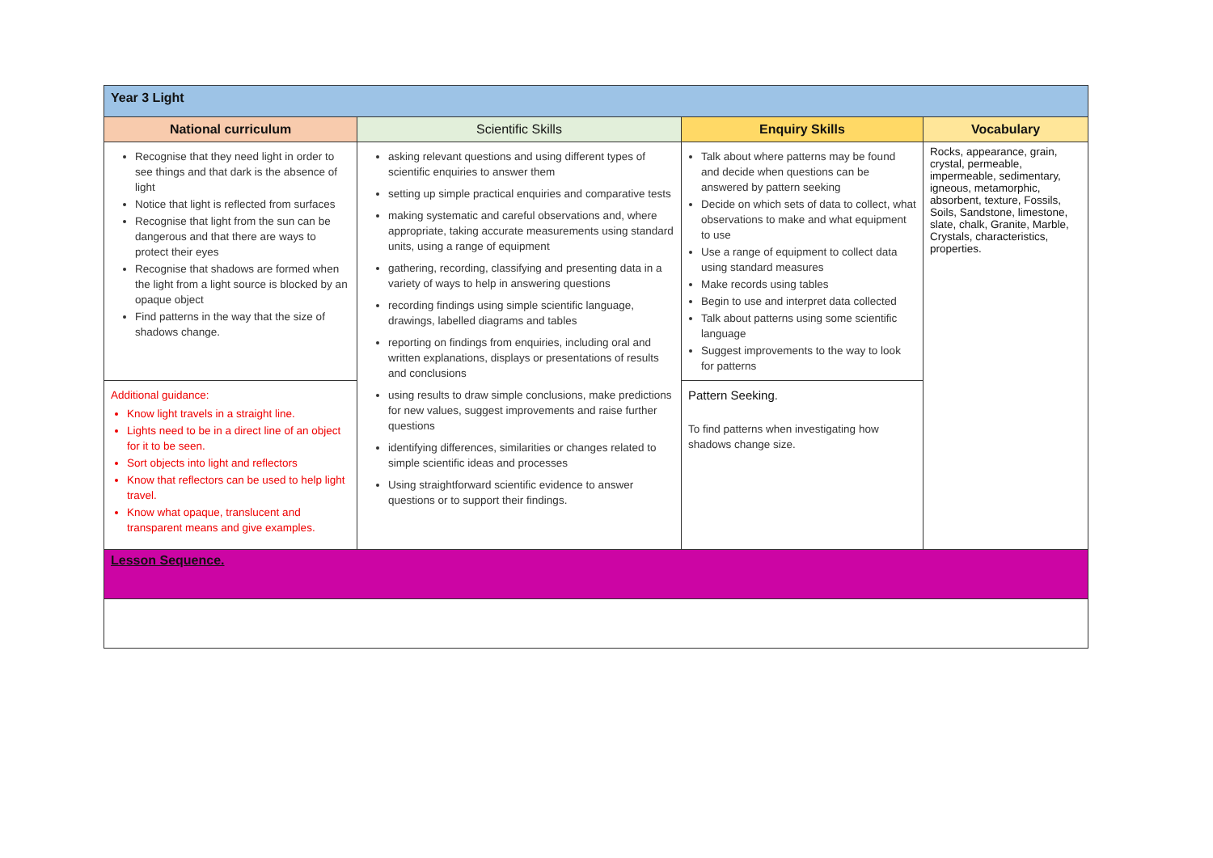| Year 3 Light | | | |
| National curriculum | Scientific Skills | Enquiry Skills | Vocabulary |
| Recognise that they need light in order to see things and that dark is the absence of light Notice that light is reflected from surfaces Recognise that light from the sun can be dangerous and that there are ways to protect their eyes Recognise that shadows are formed when the light from a light source is blocked by an opaque object Find patterns in the way that the size of shadows change. | asking relevant questions and using different types of scientific enquiries to answer them setting up simple practical enquiries and comparative tests making systematic and careful observations and, where appropriate, taking accurate measurements using standard units, using a range of equipment gathering, recording, classifying and presenting data in a variety of ways to help in answering questions recording findings using simple scientific language, drawings, labelled diagrams and tables reporting on findings from enquiries, including oral and written explanations, displays or presentations of results and conclusions using results to draw simple conclusions, make predictions for new values, suggest improvements and raise further questions identifying differences, similarities or changes related to simple scientific ideas and processes Using straightforward scientific evidence to answer questions or to support their findings. | Talk about where patterns may be found and decide when questions can be answered by pattern seeking Decide on which sets of data to collect, what observations to make and what equipment to use Use a range of equipment to collect data using standard measures Make records using tables Begin to use and interpret data collected Talk about patterns using some scientific language Suggest improvements to the way to look for patterns | Rocks, appearance, grain, crystal, permeable, impermeable, sedimentary, igneous, metamorphic, absorbent, texture, Fossils, Soils, Sandstone, limestone, slate, chalk, Granite, Marble, Crystals, characteristics, properties. |
| Additional guidance: Know light travels in a straight line. Lights need to be in a direct line of an object for it to be seen. Sort objects into light and reflectors Know that reflectors can be used to help light travel. Know what opaque, translucent and transparent means and give examples. | | Pattern Seeking. To find patterns when investigating how shadows change size. | |
| Lesson Sequence. | | | |